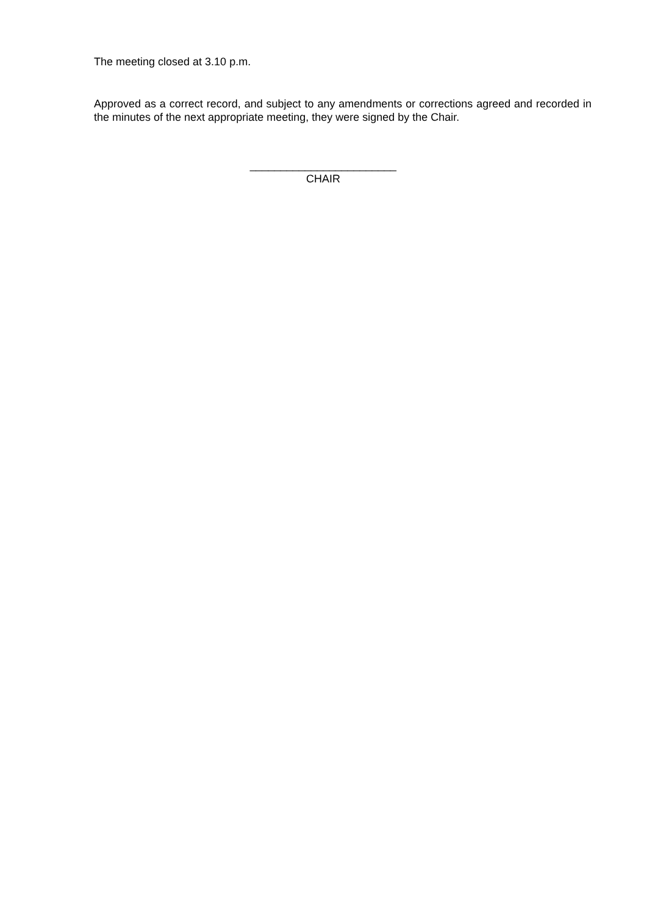The meeting closed at 3.10 p.m.
Approved as a correct record, and subject to any amendments or corrections agreed and recorded in the minutes of the next appropriate meeting, they were signed by the Chair.
________________________
CHAIR